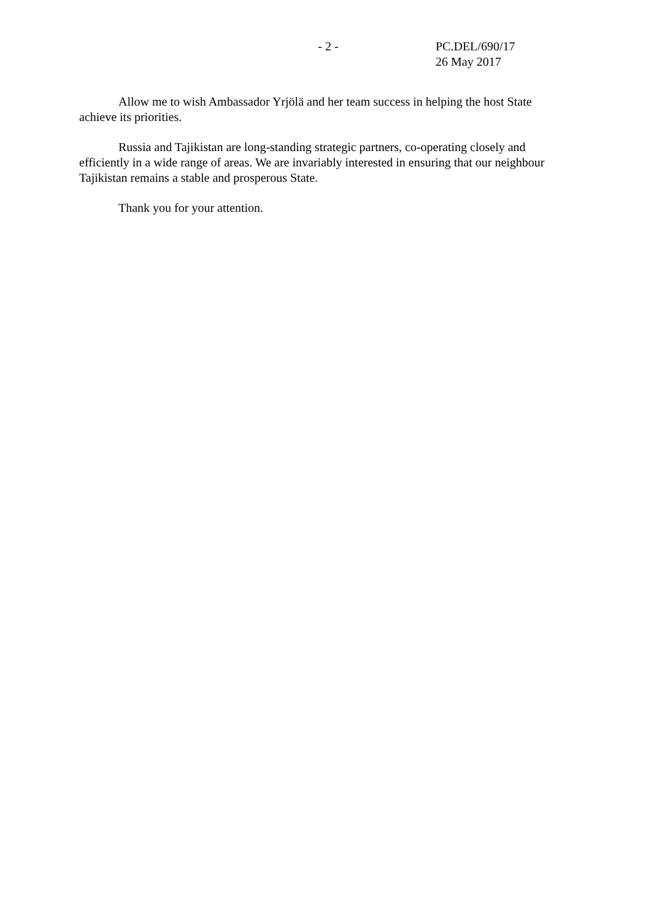- 2 - PC.DEL/690/17
26 May 2017
Allow me to wish Ambassador Yrjölä and her team success in helping the host State achieve its priorities.
Russia and Tajikistan are long-standing strategic partners, co-operating closely and efficiently in a wide range of areas. We are invariably interested in ensuring that our neighbour Tajikistan remains a stable and prosperous State.
Thank you for your attention.